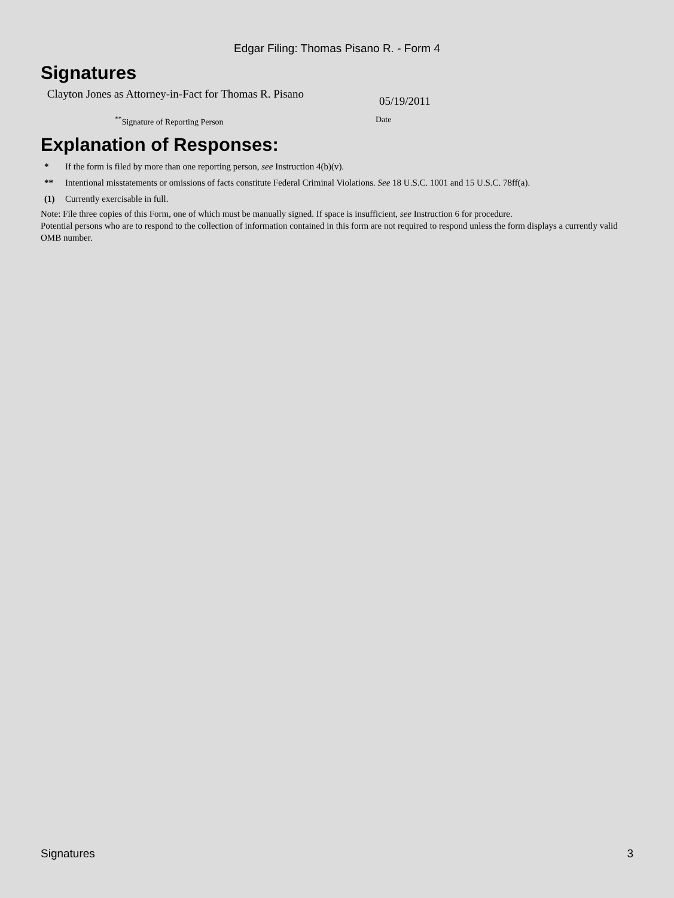Edgar Filing: Thomas Pisano R. - Form 4
Signatures
Clayton Jones as Attorney-in-Fact for Thomas R. Pisano
05/19/2011
<sup>**</sup> Signature of Reporting Person Date
Explanation of Responses:
* If the form is filed by more than one reporting person, see Instruction 4(b)(v).
** Intentional misstatements or omissions of facts constitute Federal Criminal Violations. See 18 U.S.C. 1001 and 15 U.S.C. 78ff(a).
(1) Currently exercisable in full.
Note: File three copies of this Form, one of which must be manually signed. If space is insufficient, see Instruction 6 for procedure.
Potential persons who are to respond to the collection of information contained in this form are not required to respond unless the form displays a currently valid OMB number.
Signatures 3